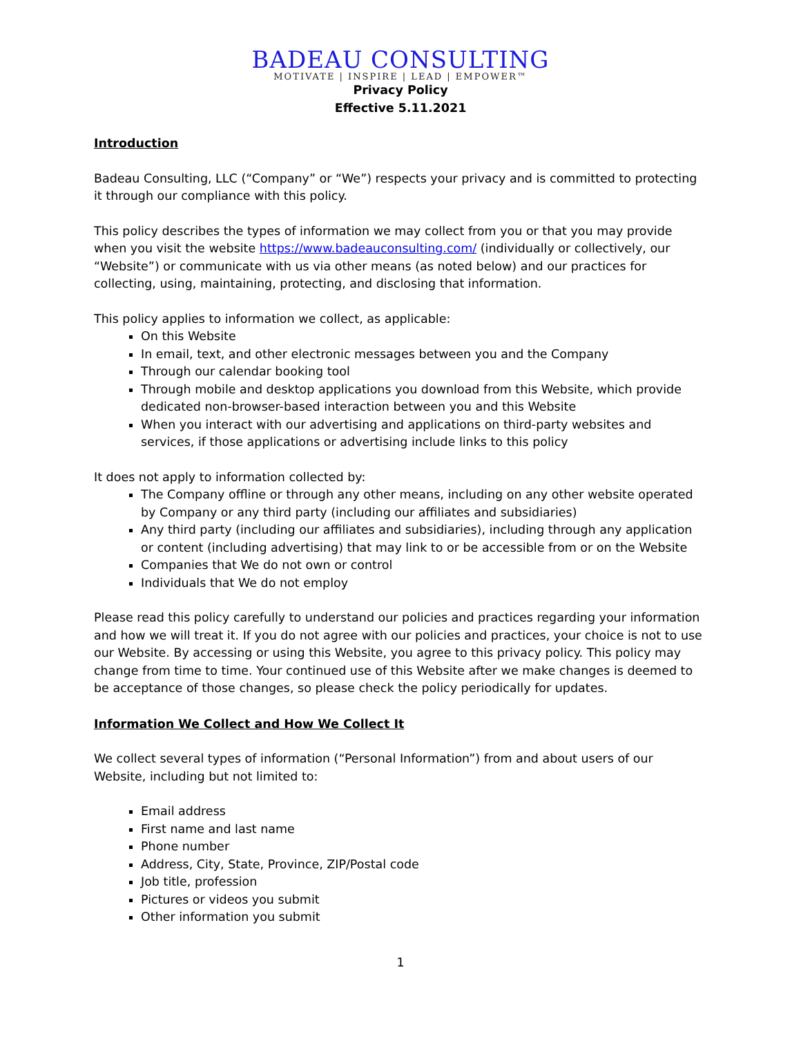BADEAU CONSULTING
MOTIVATE | INSPIRE | LEAD | EMPOWER™
Privacy Policy
Effective 5.11.2021
Introduction
Badeau Consulting, LLC (“Company” or “We”) respects your privacy and is committed to protecting it through our compliance with this policy.
This policy describes the types of information we may collect from you or that you may provide when you visit the website https://www.badeauconsulting.com/ (individually or collectively, our “Website”) or communicate with us via other means (as noted below) and our practices for collecting, using, maintaining, protecting, and disclosing that information.
This policy applies to information we collect, as applicable:
On this Website
In email, text, and other electronic messages between you and the Company
Through our calendar booking tool
Through mobile and desktop applications you download from this Website, which provide dedicated non-browser-based interaction between you and this Website
When you interact with our advertising and applications on third-party websites and services, if those applications or advertising include links to this policy
It does not apply to information collected by:
The Company offline or through any other means, including on any other website operated by Company or any third party (including our affiliates and subsidiaries)
Any third party (including our affiliates and subsidiaries), including through any application or content (including advertising) that may link to or be accessible from or on the Website
Companies that We do not own or control
Individuals that We do not employ
Please read this policy carefully to understand our policies and practices regarding your information and how we will treat it. If you do not agree with our policies and practices, your choice is not to use our Website. By accessing or using this Website, you agree to this privacy policy. This policy may change from time to time. Your continued use of this Website after we make changes is deemed to be acceptance of those changes, so please check the policy periodically for updates.
Information We Collect and How We Collect It
We collect several types of information (“Personal Information”) from and about users of our Website, including but not limited to:
Email address
First name and last name
Phone number
Address, City, State, Province, ZIP/Postal code
Job title, profession
Pictures or videos you submit
Other information you submit
1